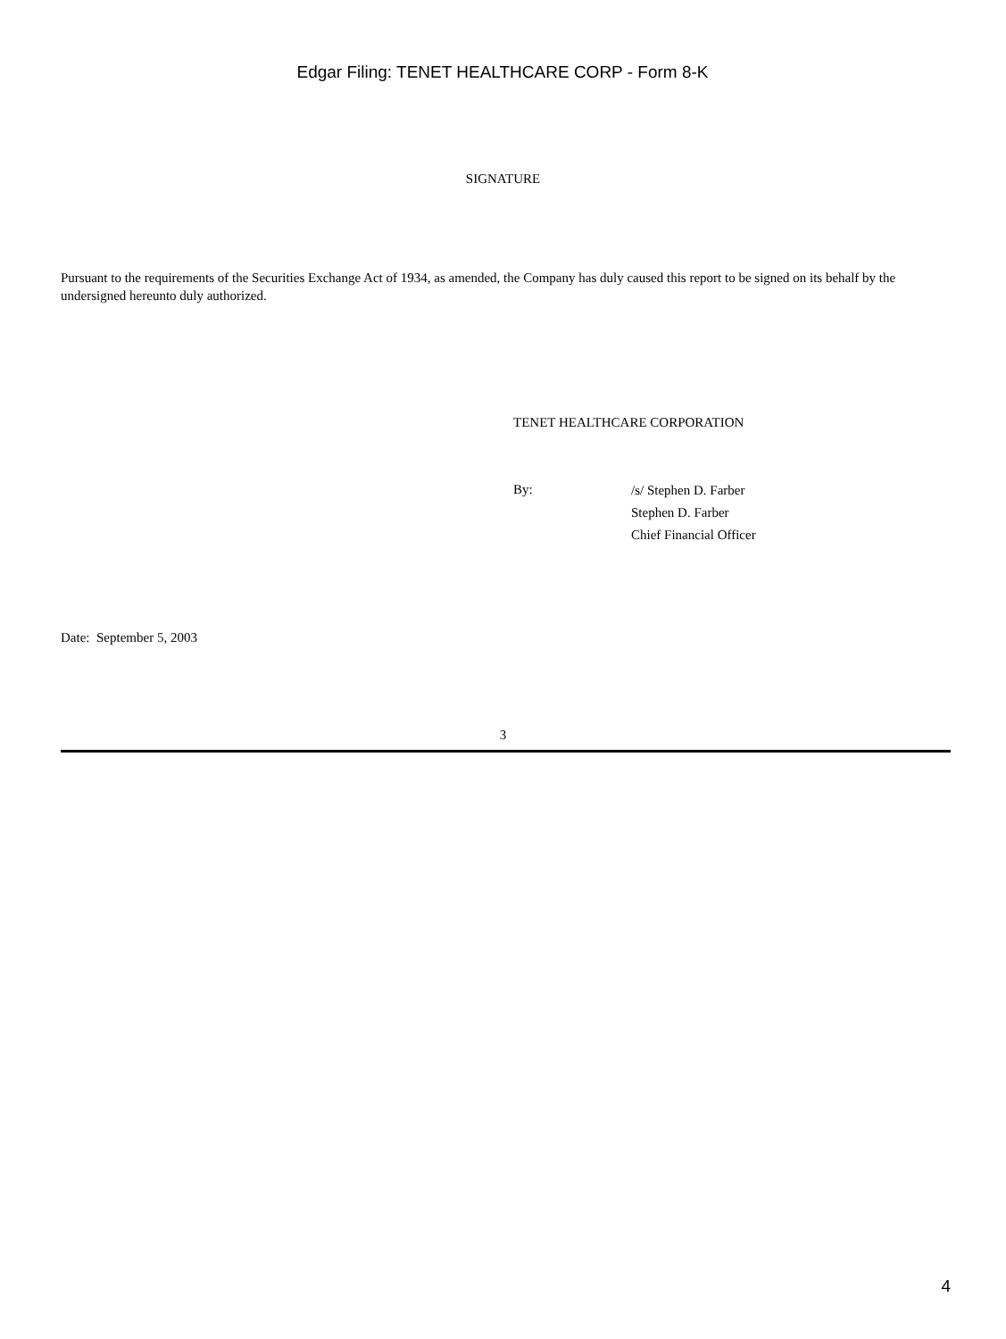Edgar Filing: TENET HEALTHCARE CORP - Form 8-K
SIGNATURE
Pursuant to the requirements of the Securities Exchange Act of 1934, as amended, the Company has duly caused this report to be signed on its behalf by the undersigned hereunto duly authorized.
TENET HEALTHCARE CORPORATION
By:
/s/ Stephen D. Farber
Stephen D. Farber
Chief Financial Officer
Date: September 5, 2003
3
4